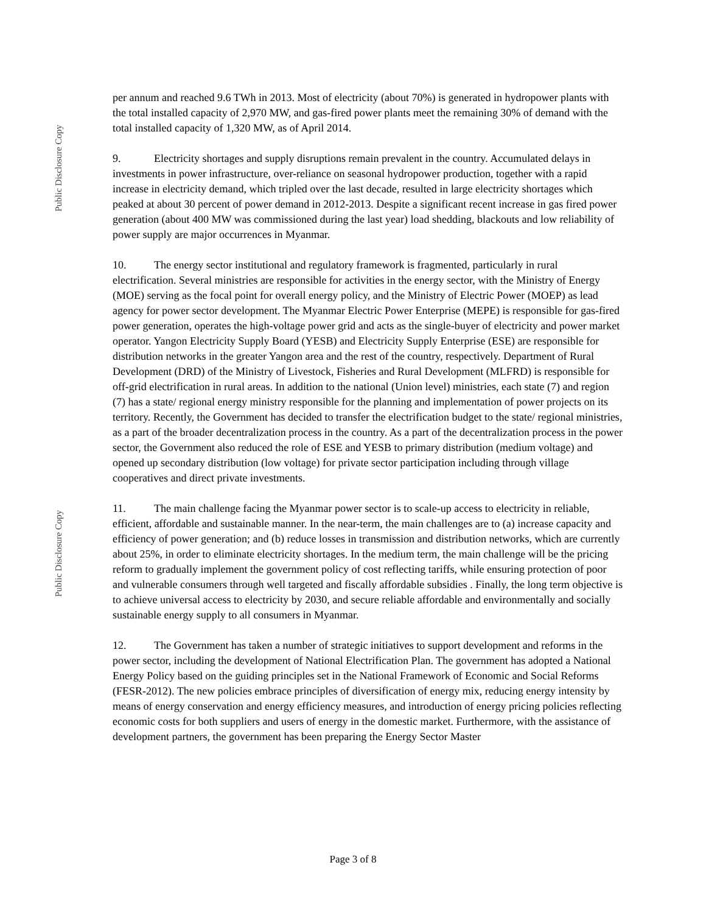Public Disclosure Copy
Public Disclosure Copy
per annum and reached 9.6 TWh in 2013. Most of electricity (about 70%) is generated in hydropower plants with the total installed capacity of 2,970 MW, and gas-fired power plants meet the remaining 30% of demand with the total installed capacity of 1,320 MW, as of April 2014.
9. Electricity shortages and supply disruptions remain prevalent in the country. Accumulated delays in investments in power infrastructure, over-reliance on seasonal hydropower production, together with a rapid increase in electricity demand, which tripled over the last decade, resulted in large electricity shortages which peaked at about 30 percent of power demand in 2012-2013. Despite a significant recent increase in gas fired power generation (about 400 MW was commissioned during the last year) load shedding, blackouts and low reliability of power supply are major occurrences in Myanmar.
10. The energy sector institutional and regulatory framework is fragmented, particularly in rural electrification. Several ministries are responsible for activities in the energy sector, with the Ministry of Energy (MOE) serving as the focal point for overall energy policy, and the Ministry of Electric Power (MOEP) as lead agency for power sector development. The Myanmar Electric Power Enterprise (MEPE) is responsible for gas-fired power generation, operates the high-voltage power grid and acts as the single-buyer of electricity and power market operator. Yangon Electricity Supply Board (YESB) and Electricity Supply Enterprise (ESE) are responsible for distribution networks in the greater Yangon area and the rest of the country, respectively. Department of Rural Development (DRD) of the Ministry of Livestock, Fisheries and Rural Development (MLFRD) is responsible for off-grid electrification in rural areas. In addition to the national (Union level) ministries, each state (7) and region (7) has a state/ regional energy ministry responsible for the planning and implementation of power projects on its territory. Recently, the Government has decided to transfer the electrification budget to the state/ regional ministries, as a part of the broader decentralization process in the country. As a part of the decentralization process in the power sector, the Government also reduced the role of ESE and YESB to primary distribution (medium voltage) and opened up secondary distribution (low voltage) for private sector participation including through village cooperatives and direct private investments.
11. The main challenge facing the Myanmar power sector is to scale-up access to electricity in reliable, efficient, affordable and sustainable manner. In the near-term, the main challenges are to (a) increase capacity and efficiency of power generation; and (b) reduce losses in transmission and distribution networks, which are currently about 25%, in order to eliminate electricity shortages. In the medium term, the main challenge will be the pricing reform to gradually implement the government policy of cost reflecting tariffs, while ensuring protection of poor and vulnerable consumers through well targeted and fiscally affordable subsidies . Finally, the long term objective is to achieve universal access to electricity by 2030, and secure reliable affordable and environmentally and socially sustainable energy supply to all consumers in Myanmar.
12. The Government has taken a number of strategic initiatives to support development and reforms in the power sector, including the development of National Electrification Plan. The government has adopted a National Energy Policy based on the guiding principles set in the National Framework of Economic and Social Reforms (FESR-2012). The new policies embrace principles of diversification of energy mix, reducing energy intensity by means of energy conservation and energy efficiency measures, and introduction of energy pricing policies reflecting economic costs for both suppliers and users of energy in the domestic market. Furthermore, with the assistance of development partners, the government has been preparing the Energy Sector Master
Page 3 of 8